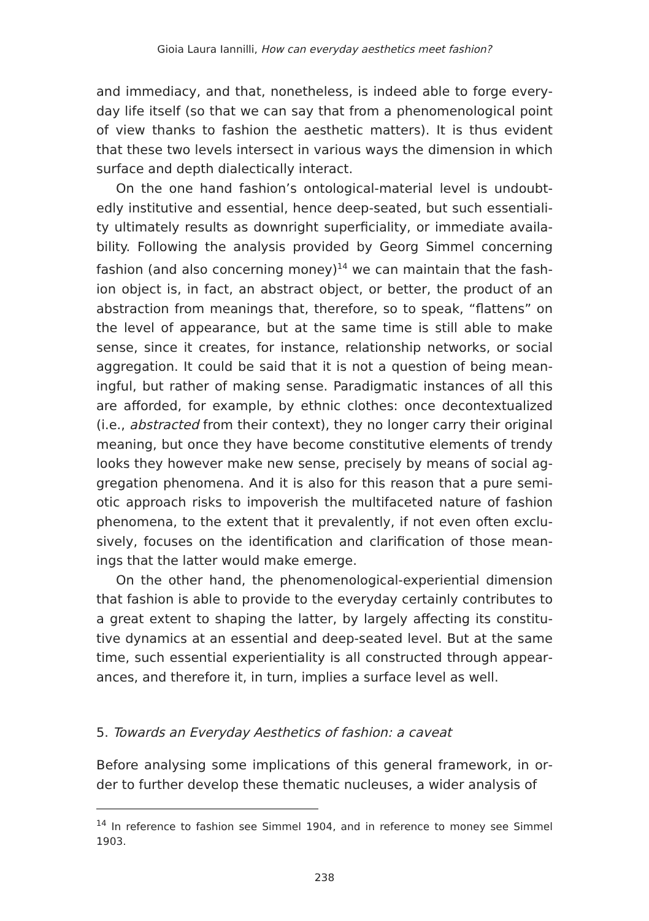Gioia Laura Iannilli, How can everyday aesthetics meet fashion?
and immediacy, and that, nonetheless, is indeed able to forge every­day life itself (so that we can say that from a phenomenological point of view thanks to fashion the aesthetic matters). It is thus evident that these two levels intersect in various ways the dimension in which surface and depth dialectically interact.
On the one hand fashion’s ontological-material level is undoubt­edly institutive and essential, hence deep-seated, but such essentiali­ty ultimately results as downright superficiality, or immediate availa­bility. Following the analysis provided by Georg Simmel concerning fashion (and also concerning money)<sup>14</sup> we can maintain that the fash­ion object is, in fact, an abstract object, or better, the product of an abstraction from meanings that, therefore, so to speak, “flattens” on the level of appearance, but at the same time is still able to make sense, since it creates, for instance, relationship networks, or social aggregation. It could be said that it is not a question of being mean­ingful, but rather of making sense. Paradigmatic instances of all this are afforded, for example, by ethnic clothes: once decontextualized (i.e., abstracted from their context), they no longer carry their original meaning, but once they have become constitutive elements of trendy looks they however make new sense, precisely by means of social ag­gregation phenomena. And it is also for this reason that a pure semi­otic approach risks to impoverish the multifaceted nature of fashion phenomena, to the extent that it prevalently, if not even often exclu­sively, focuses on the identification and clarification of those mean­ings that the latter would make emerge.
On the other hand, the phenomenological-experiential dimension that fashion is able to provide to the everyday certainly contributes to a great extent to shaping the latter, by largely affecting its constitu­tive dynamics at an essential and deep-seated level. But at the same time, such essential experientiality is all constructed through appear­ances, and therefore it, in turn, implies a surface level as well.
5. Towards an Everyday Aesthetics of fashion: a caveat
Before analysing some implications of this general framework, in or­der to further develop these thematic nucleuses, a wider analysis of
<sup>14</sup> In reference to fashion see Simmel 1904, and in reference to money see Sim­mel 1903.
238